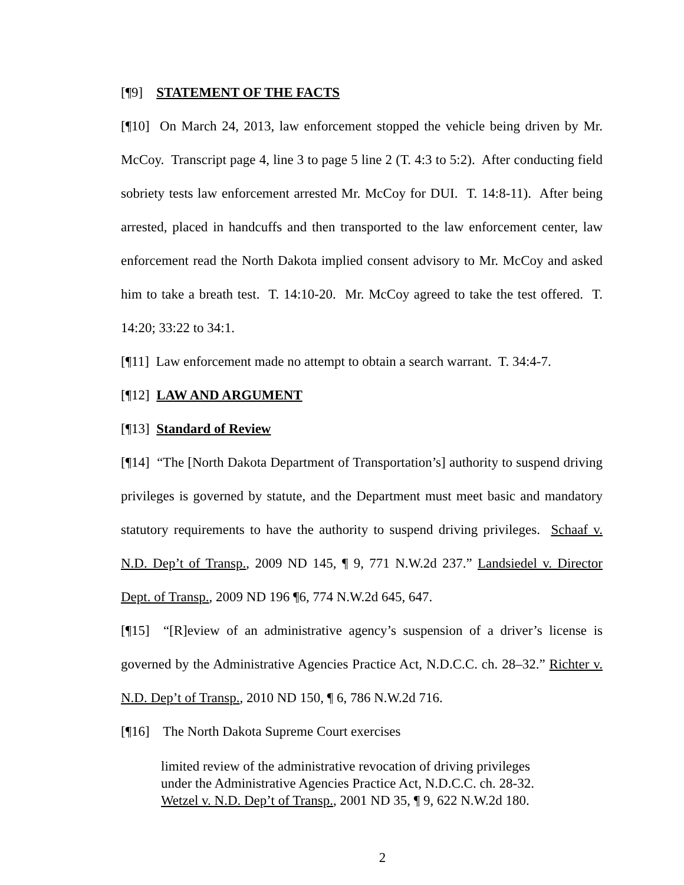[¶9] STATEMENT OF THE FACTS
[¶10] On March 24, 2013, law enforcement stopped the vehicle being driven by Mr. McCoy. Transcript page 4, line 3 to page 5 line 2 (T. 4:3 to 5:2). After conducting field sobriety tests law enforcement arrested Mr. McCoy for DUI. T. 14:8-11). After being arrested, placed in handcuffs and then transported to the law enforcement center, law enforcement read the North Dakota implied consent advisory to Mr. McCoy and asked him to take a breath test. T. 14:10-20. Mr. McCoy agreed to take the test offered. T. 14:20; 33:22 to 34:1.
[¶11] Law enforcement made no attempt to obtain a search warrant. T. 34:4-7.
[¶12] LAW AND ARGUMENT
[¶13] Standard of Review
[¶14] “The [North Dakota Department of Transportation’s] authority to suspend driving privileges is governed by statute, and the Department must meet basic and mandatory statutory requirements to have the authority to suspend driving privileges. Schaaf v. N.D. Dep’t of Transp., 2009 ND 145, ¶ 9, 771 N.W.2d 237.” Landsiedel v. Director Dept. of Transp., 2009 ND 196 ¶6, 774 N.W.2d 645, 647.
[¶15] “[R]eview of an administrative agency’s suspension of a driver’s license is governed by the Administrative Agencies Practice Act, N.D.C.C. ch. 28–32.” Richter v. N.D. Dep’t of Transp., 2010 ND 150, ¶ 6, 786 N.W.2d 716.
[¶16] The North Dakota Supreme Court exercises
limited review of the administrative revocation of driving privileges under the Administrative Agencies Practice Act, N.D.C.C. ch. 28-32. Wetzel v. N.D. Dep’t of Transp., 2001 ND 35, ¶ 9, 622 N.W.2d 180.
2